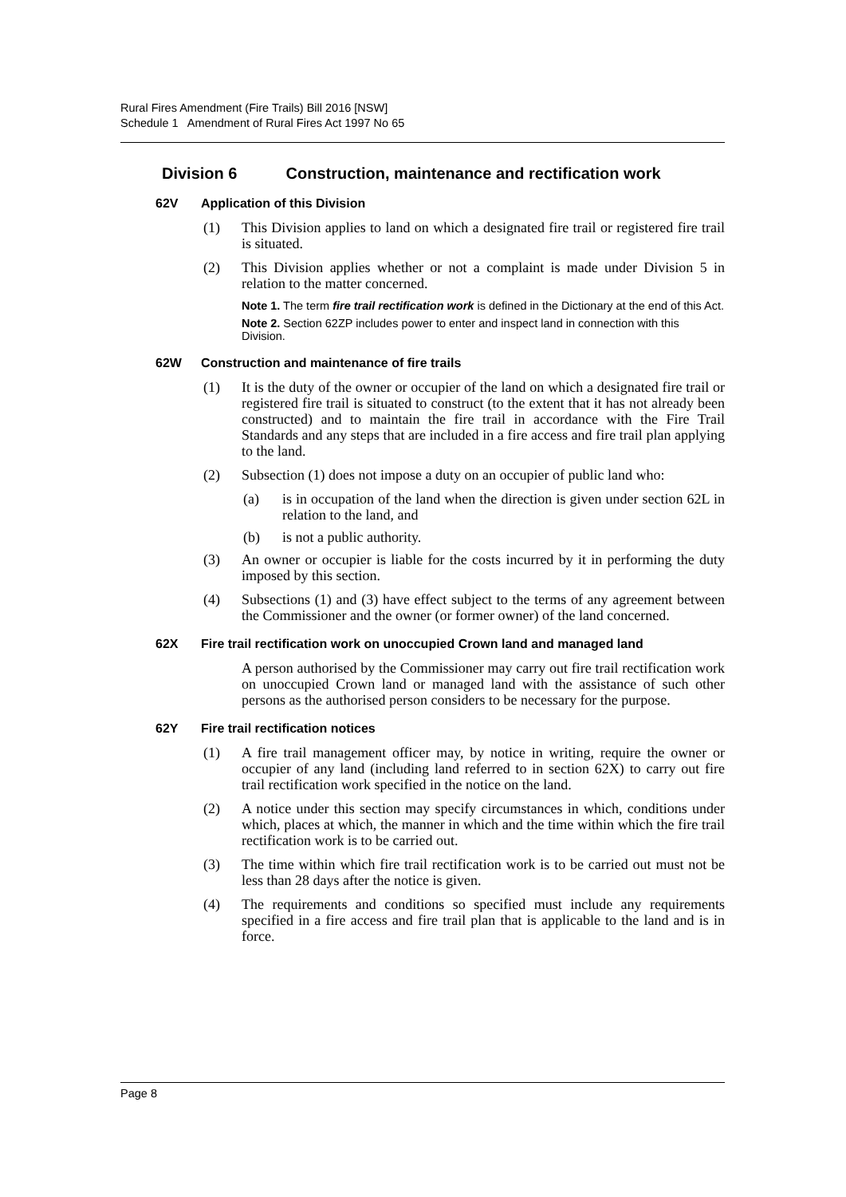Rural Fires Amendment (Fire Trails) Bill 2016 [NSW]
Schedule 1 Amendment of Rural Fires Act 1997 No 65
Division 6 Construction, maintenance and rectification work
62V Application of this Division
(1) This Division applies to land on which a designated fire trail or registered fire trail is situated.
(2) This Division applies whether or not a complaint is made under Division 5 in relation to the matter concerned.
Note 1. The term fire trail rectification work is defined in the Dictionary at the end of this Act.
Note 2. Section 62ZP includes power to enter and inspect land in connection with this Division.
62W Construction and maintenance of fire trails
(1) It is the duty of the owner or occupier of the land on which a designated fire trail or registered fire trail is situated to construct (to the extent that it has not already been constructed) and to maintain the fire trail in accordance with the Fire Trail Standards and any steps that are included in a fire access and fire trail plan applying to the land.
(2) Subsection (1) does not impose a duty on an occupier of public land who:
(a) is in occupation of the land when the direction is given under section 62L in relation to the land, and
(b) is not a public authority.
(3) An owner or occupier is liable for the costs incurred by it in performing the duty imposed by this section.
(4) Subsections (1) and (3) have effect subject to the terms of any agreement between the Commissioner and the owner (or former owner) of the land concerned.
62X Fire trail rectification work on unoccupied Crown land and managed land
A person authorised by the Commissioner may carry out fire trail rectification work on unoccupied Crown land or managed land with the assistance of such other persons as the authorised person considers to be necessary for the purpose.
62Y Fire trail rectification notices
(1) A fire trail management officer may, by notice in writing, require the owner or occupier of any land (including land referred to in section 62X) to carry out fire trail rectification work specified in the notice on the land.
(2) A notice under this section may specify circumstances in which, conditions under which, places at which, the manner in which and the time within which the fire trail rectification work is to be carried out.
(3) The time within which fire trail rectification work is to be carried out must not be less than 28 days after the notice is given.
(4) The requirements and conditions so specified must include any requirements specified in a fire access and fire trail plan that is applicable to the land and is in force.
Page 8